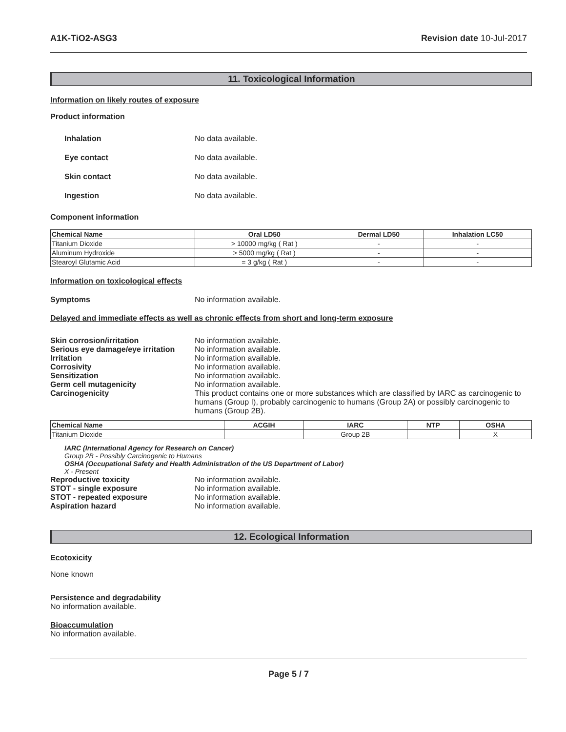A1K-TiO2-ASG3 Revision date 10-Jul-2017
11. Toxicological Information
Information on likely routes of exposure
Product information
Inhalation No data available.
Eye contact No data available.
Skin contact No data available.
Ingestion No data available.
Component information
| Chemical Name | Oral LD50 | Dermal LD50 | Inhalation LC50 |
| --- | --- | --- | --- |
| Titanium Dioxide | > 10000 mg/kg ( Rat ) | - | - |
| Aluminum Hydroxide | > 5000 mg/kg ( Rat ) | - | - |
| Stearoyl Glutamic Acid | = 3 g/kg ( Rat ) | - | - |
Information on toxicological effects
Symptoms No information available.
Delayed and immediate effects as well as chronic effects from short and long-term exposure
Skin corrosion/irritation No information available.
Serious eye damage/eye irritation No information available.
Irritation No information available.
Corrosivity No information available.
Sensitization No information available.
Germ cell mutagenicity No information available.
Carcinogenicity This product contains one or more substances which are classified by IARC as carcinogenic to humans (Group I), probably carcinogenic to humans (Group 2A) or possibly carcinogenic to humans (Group 2B).
| Chemical Name | ACGIH | IARC | NTP | OSHA |
| --- | --- | --- | --- | --- |
| Titanium Dioxide | | Group 2B | | X |
IARC (International Agency for Research on Cancer)
Group 2B - Possibly Carcinogenic to Humans
OSHA (Occupational Safety and Health Administration of the US Department of Labor)
X - Present
Reproductive toxicity No information available.
STOT - single exposure No information available.
STOT - repeated exposure No information available.
Aspiration hazard No information available.
12. Ecological Information
Ecotoxicity
None known
Persistence and degradability
No information available.
Bioaccumulation
No information available.
Page 5 / 7